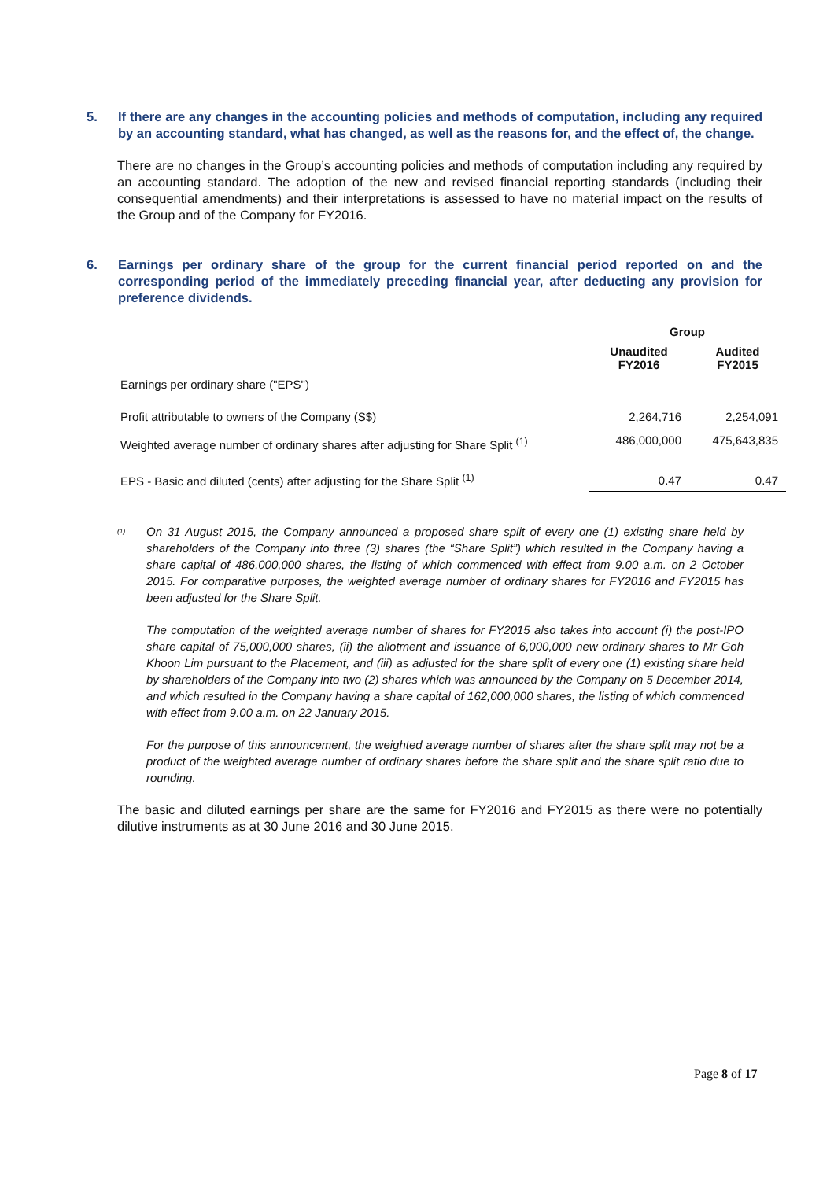5. If there are any changes in the accounting policies and methods of computation, including any required by an accounting standard, what has changed, as well as the reasons for, and the effect of, the change.
There are no changes in the Group’s accounting policies and methods of computation including any required by an accounting standard. The adoption of the new and revised financial reporting standards (including their consequential amendments) and their interpretations is assessed to have no material impact on the results of the Group and of the Company for FY2016.
6. Earnings per ordinary share of the group for the current financial period reported on and the corresponding period of the immediately preceding financial year, after deducting any provision for preference dividends.
| | Group | |
| --- | --- | --- |
| | Unaudited FY2016 | Audited FY2015 |
| Earnings per ordinary share ("EPS") | | |
| Profit attributable to owners of the Company (S$) | 2,264,716 | 2,254,091 |
| Weighted average number of ordinary shares after adjusting for Share Split <sup>(1)</sup> | 486,000,000 | 475,643,835 |
| EPS - Basic and diluted (cents) after adjusting for the Share Split <sup>(1)</sup> | 0.47 | 0.47 |
<sup>(1)</sup>
On 31 August 2015, the Company announced a proposed share split of every one (1) existing share held by shareholders of the Company into three (3) shares (the “Share Split”) which resulted in the Company having a share capital of 486,000,000 shares, the listing of which commenced with effect from 9.00 a.m. on 2 October 2015. For comparative purposes, the weighted average number of ordinary shares for FY2016 and FY2015 has been adjusted for the Share Split.
The computation of the weighted average number of shares for FY2015 also takes into account (i) the post-IPO share capital of 75,000,000 shares, (ii) the allotment and issuance of 6,000,000 new ordinary shares to Mr Goh Khoon Lim pursuant to the Placement, and (iii) as adjusted for the share split of every one (1) existing share held by shareholders of the Company into two (2) shares which was announced by the Company on 5 December 2014, and which resulted in the Company having a share capital of 162,000,000 shares, the listing of which commenced with effect from 9.00 a.m. on 22 January 2015.
For the purpose of this announcement, the weighted average number of shares after the share split may not be a product of the weighted average number of ordinary shares before the share split and the share split ratio due to rounding.
The basic and diluted earnings per share are the same for FY2016 and FY2015 as there were no potentially dilutive instruments as at 30 June 2016 and 30 June 2015.
Page 8 of 17